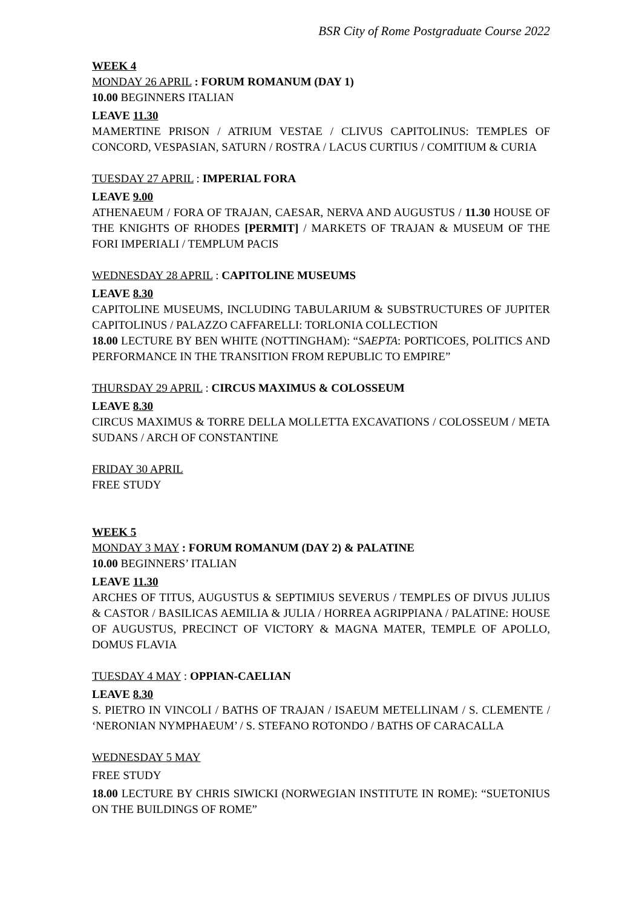BSR City of Rome Postgraduate Course 2022
WEEK 4
MONDAY 26 APRIL : FORUM ROMANUM (DAY 1)
10.00 BEGINNERS ITALIAN
LEAVE 11.30
MAMERTINE PRISON / ATRIUM VESTAE / CLIVUS CAPITOLINUS: TEMPLES OF CONCORD, VESPASIAN, SATURN / ROSTRA / LACUS CURTIUS / COMITIUM & CURIA
TUESDAY 27 APRIL : IMPERIAL FORA
LEAVE 9.00
ATHENAEUM / FORA OF TRAJAN, CAESAR, NERVA AND AUGUSTUS / 11.30 HOUSE OF THE KNIGHTS OF RHODES [PERMIT] / MARKETS OF TRAJAN & MUSEUM OF THE FORI IMPERIALI / TEMPLUM PACIS
WEDNESDAY 28 APRIL : CAPITOLINE MUSEUMS
LEAVE 8.30
CAPITOLINE MUSEUMS, INCLUDING TABULARIUM & SUBSTRUCTURES OF JUPITER CAPITOLINUS / PALAZZO CAFFARELLI: TORLONIA COLLECTION
18.00 LECTURE BY BEN WHITE (NOTTINGHAM): “SAEPTA: PORTICOES, POLITICS AND PERFORMANCE IN THE TRANSITION FROM REPUBLIC TO EMPIRE”
THURSDAY 29 APRIL : CIRCUS MAXIMUS & COLOSSEUM
LEAVE 8.30
CIRCUS MAXIMUS & TORRE DELLA MOLLETTA EXCAVATIONS / COLOSSEUM / META SUDANS / ARCH OF CONSTANTINE
FRIDAY 30 APRIL
FREE STUDY
WEEK 5
MONDAY 3 MAY : FORUM ROMANUM (DAY 2) & PALATINE
10.00 BEGINNERS’ ITALIAN
LEAVE 11.30
ARCHES OF TITUS, AUGUSTUS & SEPTIMIUS SEVERUS / TEMPLES OF DIVUS JULIUS & CASTOR / BASILICAS AEMILIA & JULIA / HORREA AGRIPPIANA / PALATINE: HOUSE OF AUGUSTUS, PRECINCT OF VICTORY & MAGNA MATER, TEMPLE OF APOLLO, DOMUS FLAVIA
TUESDAY 4 MAY : OPPIAN-CAELIAN
LEAVE 8.30
S. PIETRO IN VINCOLI / BATHS OF TRAJAN / ISAEUM METELLINAM / S. CLEMENTE / ‘NERONIAN NYMPHAEUM’ / S. STEFANO ROTONDO / BATHS OF CARACALLA
WEDNESDAY 5 MAY
FREE STUDY
18.00 LECTURE BY CHRIS SIWICKI (NORWEGIAN INSTITUTE IN ROME): “SUETONIUS ON THE BUILDINGS OF ROME”